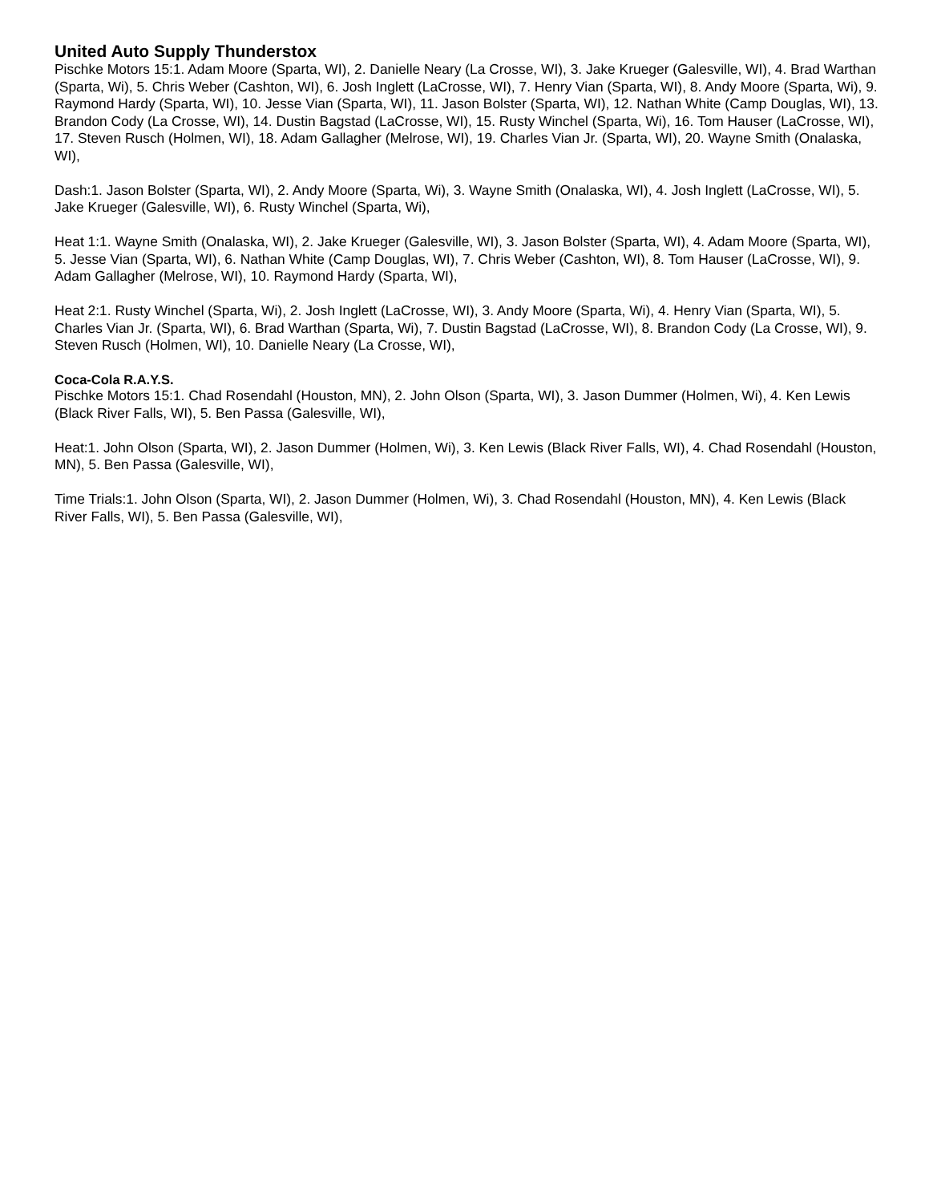United Auto Supply Thunderstox
Pischke Motors 15:1. Adam Moore (Sparta, WI), 2. Danielle Neary (La Crosse, WI), 3. Jake Krueger (Galesville, WI), 4. Brad Warthan (Sparta, Wi), 5. Chris Weber (Cashton, WI), 6. Josh Inglett (LaCrosse, WI), 7. Henry Vian (Sparta, WI), 8. Andy Moore (Sparta, Wi), 9. Raymond Hardy (Sparta, WI), 10. Jesse Vian (Sparta, WI), 11. Jason Bolster (Sparta, WI), 12. Nathan White (Camp Douglas, WI), 13. Brandon Cody (La Crosse, WI), 14. Dustin Bagstad (LaCrosse, WI), 15. Rusty Winchel (Sparta, Wi), 16. Tom Hauser (LaCrosse, WI), 17. Steven Rusch (Holmen, WI), 18. Adam Gallagher (Melrose, WI), 19. Charles Vian Jr. (Sparta, WI), 20. Wayne Smith (Onalaska, WI),
Dash:1. Jason Bolster (Sparta, WI), 2. Andy Moore (Sparta, Wi), 3. Wayne Smith (Onalaska, WI), 4. Josh Inglett (LaCrosse, WI), 5. Jake Krueger (Galesville, WI), 6. Rusty Winchel (Sparta, Wi),
Heat 1:1. Wayne Smith (Onalaska, WI), 2. Jake Krueger (Galesville, WI), 3. Jason Bolster (Sparta, WI), 4. Adam Moore (Sparta, WI), 5. Jesse Vian (Sparta, WI), 6. Nathan White (Camp Douglas, WI), 7. Chris Weber (Cashton, WI), 8. Tom Hauser (LaCrosse, WI), 9. Adam Gallagher (Melrose, WI), 10. Raymond Hardy (Sparta, WI),
Heat 2:1. Rusty Winchel (Sparta, Wi), 2. Josh Inglett (LaCrosse, WI), 3. Andy Moore (Sparta, Wi), 4. Henry Vian (Sparta, WI), 5. Charles Vian Jr. (Sparta, WI), 6. Brad Warthan (Sparta, Wi), 7. Dustin Bagstad (LaCrosse, WI), 8. Brandon Cody (La Crosse, WI), 9. Steven Rusch (Holmen, WI), 10. Danielle Neary (La Crosse, WI),
Coca-Cola R.A.Y.S.
Pischke Motors 15:1. Chad Rosendahl (Houston, MN), 2. John Olson (Sparta, WI), 3. Jason Dummer (Holmen, Wi), 4. Ken Lewis (Black River Falls, WI), 5. Ben Passa (Galesville, WI),
Heat:1. John Olson (Sparta, WI), 2. Jason Dummer (Holmen, Wi), 3. Ken Lewis (Black River Falls, WI), 4. Chad Rosendahl (Houston, MN), 5. Ben Passa (Galesville, WI),
Time Trials:1. John Olson (Sparta, WI), 2. Jason Dummer (Holmen, Wi), 3. Chad Rosendahl (Houston, MN), 4. Ken Lewis (Black River Falls, WI), 5. Ben Passa (Galesville, WI),